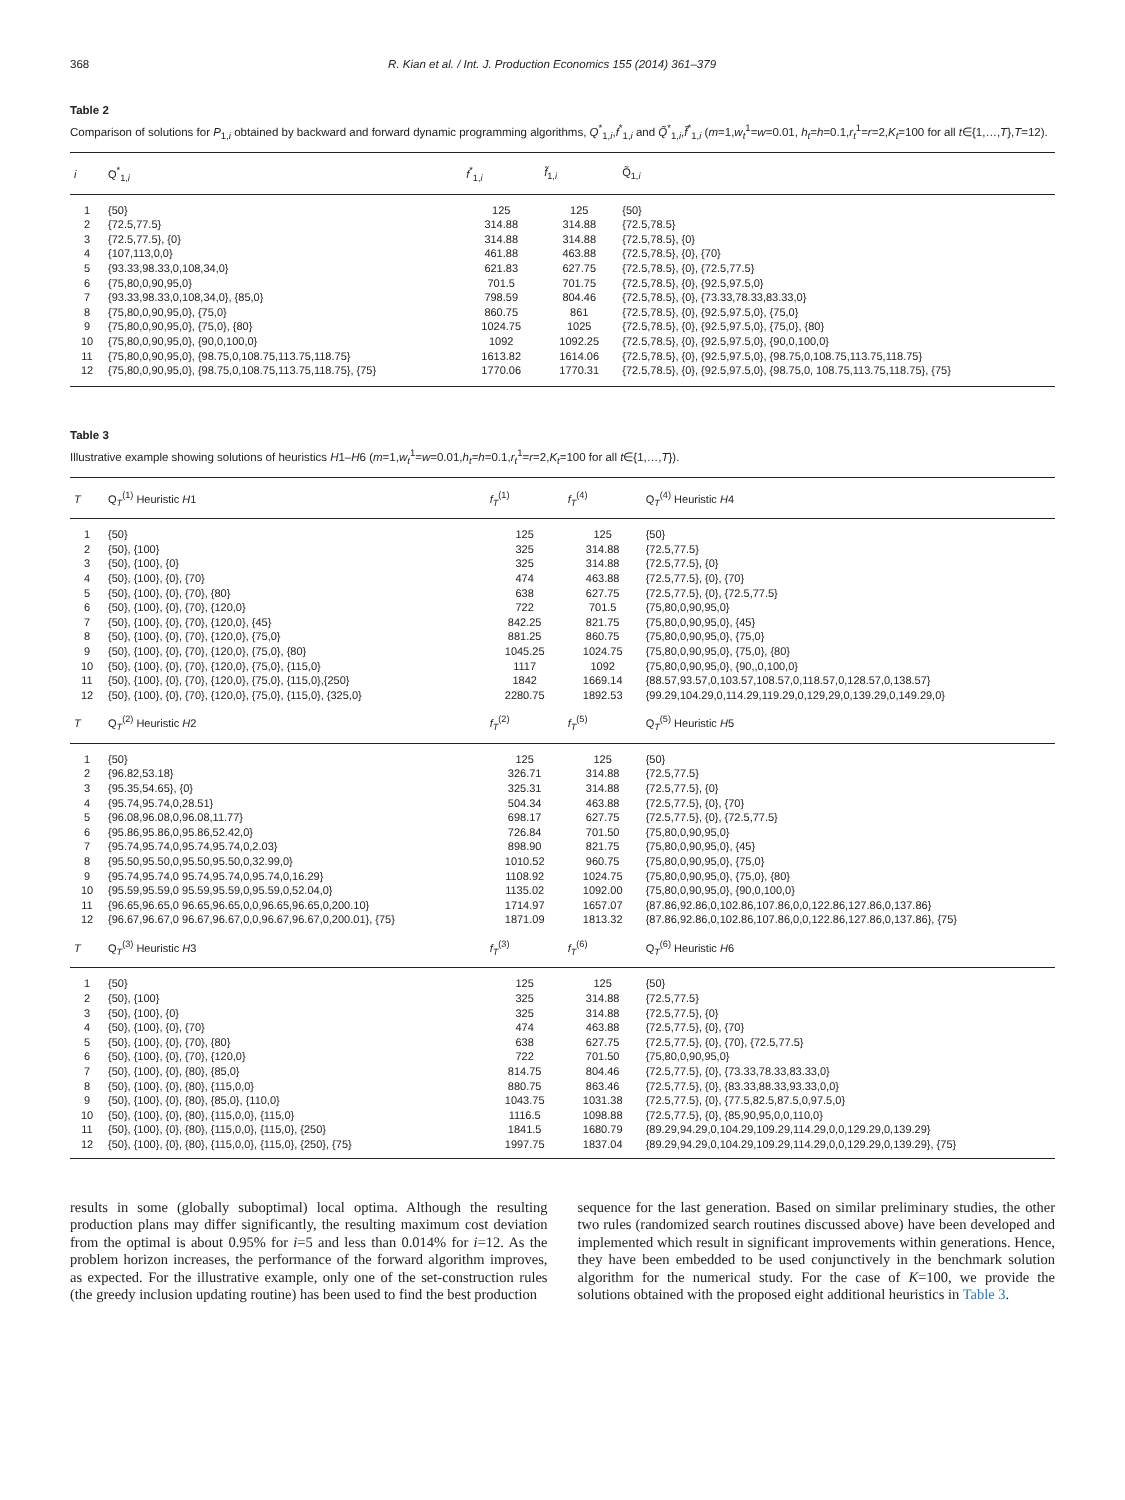368 R. Kian et al. / Int. J. Production Economics 155 (2014) 361–379
Table 2
Comparison of solutions for P<sub>1,i</sub> obtained by backward and forward dynamic programming algorithms, Q<sup>*</sup><sub>1,i</sub>,f<sup>*</sup><sub>1,i</sub> and Q̃<sup>*</sup><sub>1,i</sub>,f̃<sup>*</sup><sub>1,i</sub> (m=1,w<sub>t</sub><sup>1</sup>=w=0.01, h<sub>t</sub>=h=0.1,r<sub>t</sub><sup>1</sup>=r=2,K<sub>t</sub>=100 for all t∈{1,…,T},T=12).
| i | Q<sup>*</sup><sub>1,i</sub> | f<sup>*</sup><sub>1,i</sub> | f̃<sub>1,i</sub> | Q̃<sub>1,i</sub> |
| --- | --- | --- | --- | --- |
| 1 | {50} | 125 | 125 | {50} |
| 2 | {72.5,77.5} | 314.88 | 314.88 | {72.5,78.5} |
| 3 | {72.5,77.5}, {0} | 314.88 | 314.88 | {72.5,78.5}, {0} |
| 4 | {107,113,0,0} | 461.88 | 463.88 | {72.5,78.5}, {0}, {70} |
| 5 | {93.33,98.33,0,108,34,0} | 621.83 | 627.75 | {72.5,78.5}, {0}, {72.5,77.5} |
| 6 | {75,80,0,90,95,0} | 701.5 | 701.75 | {72.5,78.5}, {0}, {92.5,97.5,0} |
| 7 | {93.33,98.33,0,108,34,0}, {85,0} | 798.59 | 804.46 | {72.5,78.5}, {0}, {73.33,78.33,83.33,0} |
| 8 | {75,80,0,90,95,0}, {75,0} | 860.75 | 861 | {72.5,78.5}, {0}, {92.5,97.5,0}, {75,0} |
| 9 | {75,80,0,90,95,0}, {75,0}, {80} | 1024.75 | 1025 | {72.5,78.5}, {0}, {92.5,97.5,0}, {75,0}, {80} |
| 10 | {75,80,0,90,95,0}, {90,0,100,0} | 1092 | 1092.25 | {72.5,78.5}, {0}, {92.5,97.5,0}, {90,0,100,0} |
| 11 | {75,80,0,90,95,0}, {98.75,0,108.75,113.75,118.75} | 1613.82 | 1614.06 | {72.5,78.5}, {0}, {92.5,97.5,0}, {98.75,0,108.75,113.75,118.75} |
| 12 | {75,80,0,90,95,0}, {98.75,0,108.75,113.75,118.75}, {75} | 1770.06 | 1770.31 | {72.5,78.5}, {0}, {92.5,97.5,0}, {98.75,0, 108.75,113.75,118.75}, {75} |
Table 3
Illustrative example showing solutions of heuristics H1–H6 (m=1,w<sub>t</sub><sup>1</sup>=w=0.01,h<sub>t</sub>=h=0.1,r<sub>t</sub><sup>1</sup>=r=2,K<sub>t</sub>=100 for all t∈{1,…,T}).
| T | Q<sub>T</sub><sup>(1)</sup> Heuristic H 1 | f<sub>T</sub><sup>(1)</sup> | f<sub>T</sub><sup>(4)</sup> | Q<sub>T</sub><sup>(4)</sup> Heuristic H 4 |
| --- | --- | --- | --- | --- |
| 1 | {50} | 125 | 125 | {50} |
| 2 | {50}, {100} | 325 | 314.88 | {72.5,77.5} |
| 3 | {50}, {100}, {0} | 325 | 314.88 | {72.5,77.5}, {0} |
| 4 | {50}, {100}, {0}, {70} | 474 | 463.88 | {72.5,77.5}, {0}, {70} |
| 5 | {50}, {100}, {0}, {70}, {80} | 638 | 627.75 | {72.5,77.5}, {0}, {72.5,77.5} |
| 6 | {50}, {100}, {0}, {70}, {120,0} | 722 | 701.5 | {75,80,0,90,95,0} |
| 7 | {50}, {100}, {0}, {70}, {120,0}, {45} | 842.25 | 821.75 | {75,80,0,90,95,0}, {45} |
| 8 | {50}, {100}, {0}, {70}, {120,0}, {75,0} | 881.25 | 860.75 | {75,80,0,90,95,0}, {75,0} |
| 9 | {50}, {100}, {0}, {70}, {120,0}, {75,0}, {80} | 1045.25 | 1024.75 | {75,80,0,90,95,0}, {75,0}, {80} |
| 10 | {50}, {100}, {0}, {70}, {120,0}, {75,0}, {115,0} | 1117 | 1092 | {75,80,0,90,95,0}, {90,,0,100,0} |
| 11 | {50}, {100}, {0}, {70}, {120,0}, {75,0}, {115,0},{250} | 1842 | 1669.14 | {88.57,93.57,0,103.57,108.57,0,118.57,0,128.57,0,138.57} |
| 12 | {50}, {100}, {0}, {70}, {120,0}, {75,0}, {115,0}, {325,0} | 2280.75 | 1892.53 | {99.29,104.29,0,114.29,119.29,0,129,29,0,139.29,0,149.29,0} |
| T | Q<sub>T</sub><sup>(2)</sup> Heuristic H 2 | f<sub>T</sub><sup>(2)</sup> | f<sub>T</sub><sup>(5)</sup> | Q<sub>T</sub><sup>(5)</sup> Heuristic H 5 |
| 1 | {50} | 125 | 125 | {50} |
| 2 | {96.82,53.18} | 326.71 | 314.88 | {72.5,77.5} |
| 3 | {95.35,54.65}, {0} | 325.31 | 314.88 | {72.5,77.5}, {0} |
| 4 | {95.74,95.74,0,28.51} | 504.34 | 463.88 | {72.5,77.5}, {0}, {70} |
| 5 | {96.08,96.08,0,96.08,11.77} | 698.17 | 627.75 | {72.5,77.5}, {0}, {72.5,77.5} |
| 6 | {95.86,95.86,0,95.86,52.42,0} | 726.84 | 701.50 | {75,80,0,90,95,0} |
| 7 | {95.74,95.74,0,95.74,95.74,0,2.03} | 898.90 | 821.75 | {75,80,0,90,95,0}, {45} |
| 8 | {95.50,95.50,0,95.50,95.50,0,32.99,0} | 1010.52 | 960.75 | {75,80,0,90,95,0}, {75,0} |
| 9 | {95.74,95.74,0 95.74,95.74,0,95.74,0,16.29} | 1108.92 | 1024.75 | {75,80,0,90,95,0}, {75,0}, {80} |
| 10 | {95.59,95.59,0 95.59,95.59,0,95.59,0,52.04,0} | 1135.02 | 1092.00 | {75,80,0,90,95,0}, {90,0,100,0} |
| 11 | {96.65,96.65,0 96.65,96.65,0,0,96.65,96.65,0,200.10} | 1714.97 | 1657.07 | {87.86,92.86,0,102.86,107.86,0,0,122.86,127.86,0,137.86} |
| 12 | {96.67,96.67,0 96.67,96.67,0,0,96.67,96.67,0,200.01}, {75} | 1871.09 | 1813.32 | {87.86,92.86,0,102.86,107.86,0,0,122.86,127.86,0,137.86}, {75} |
| T | Q<sub>T</sub><sup>(3)</sup> Heuristic H 3 | f<sub>T</sub><sup>(3)</sup> | f<sub>T</sub><sup>(6)</sup> | Q<sub>T</sub><sup>(6)</sup> Heuristic H 6 |
| 1 | {50} | 125 | 125 | {50} |
| 2 | {50}, {100} | 325 | 314.88 | {72.5,77.5} |
| 3 | {50}, {100}, {0} | 325 | 314.88 | {72.5,77.5}, {0} |
| 4 | {50}, {100}, {0}, {70} | 474 | 463.88 | {72.5,77.5}, {0}, {70} |
| 5 | {50}, {100}, {0}, {70}, {80} | 638 | 627.75 | {72.5,77.5}, {0}, {70}, {72.5,77.5} |
| 6 | {50}, {100}, {0}, {70}, {120,0} | 722 | 701.50 | {75,80,0,90,95,0} |
| 7 | {50}, {100}, {0}, {80}, {85,0} | 814.75 | 804.46 | {72.5,77.5}, {0}, {73.33,78.33,83.33,0} |
| 8 | {50}, {100}, {0}, {80}, {115,0,0} | 880.75 | 863.46 | {72.5,77.5}, {0}, {83.33,88.33,93.33,0,0} |
| 9 | {50}, {100}, {0}, {80}, {85,0}, {110,0} | 1043.75 | 1031.38 | {72.5,77.5}, {0}, {77.5,82.5,87.5,0,97.5,0} |
| 10 | {50}, {100}, {0}, {80}, {115,0,0}, {115,0} | 1116.5 | 1098.88 | {72.5,77.5}, {0}, {85,90,95,0,0,110,0} |
| 11 | {50}, {100}, {0}, {80}, {115,0,0}, {115,0}, {250} | 1841.5 | 1680.79 | {89.29,94.29,0,104.29,109.29,114.29,0,0,129.29,0,139.29} |
| 12 | {50}, {100}, {0}, {80}, {115,0,0}, {115,0}, {250}, {75} | 1997.75 | 1837.04 | {89.29,94.29,0,104.29,109.29,114.29,0,0,129.29,0,139.29}, {75} |
results in some (globally suboptimal) local optima. Although the resulting production plans may differ significantly, the resulting maximum cost deviation from the optimal is about 0.95% for i=5 and less than 0.014% for i=12. As the problem horizon increases, the performance of the forward algorithm improves, as expected. For the illustrative example, only one of the set-construction rules (the greedy inclusion updating routine) has been used to find the best production
sequence for the last generation. Based on similar preliminary studies, the other two rules (randomized search routines discussed above) have been developed and implemented which result in significant improvements within generations. Hence, they have been embedded to be used conjunctively in the benchmark solution algorithm for the numerical study. For the case of K=100, we provide the solutions obtained with the proposed eight additional heuristics in Table 3.